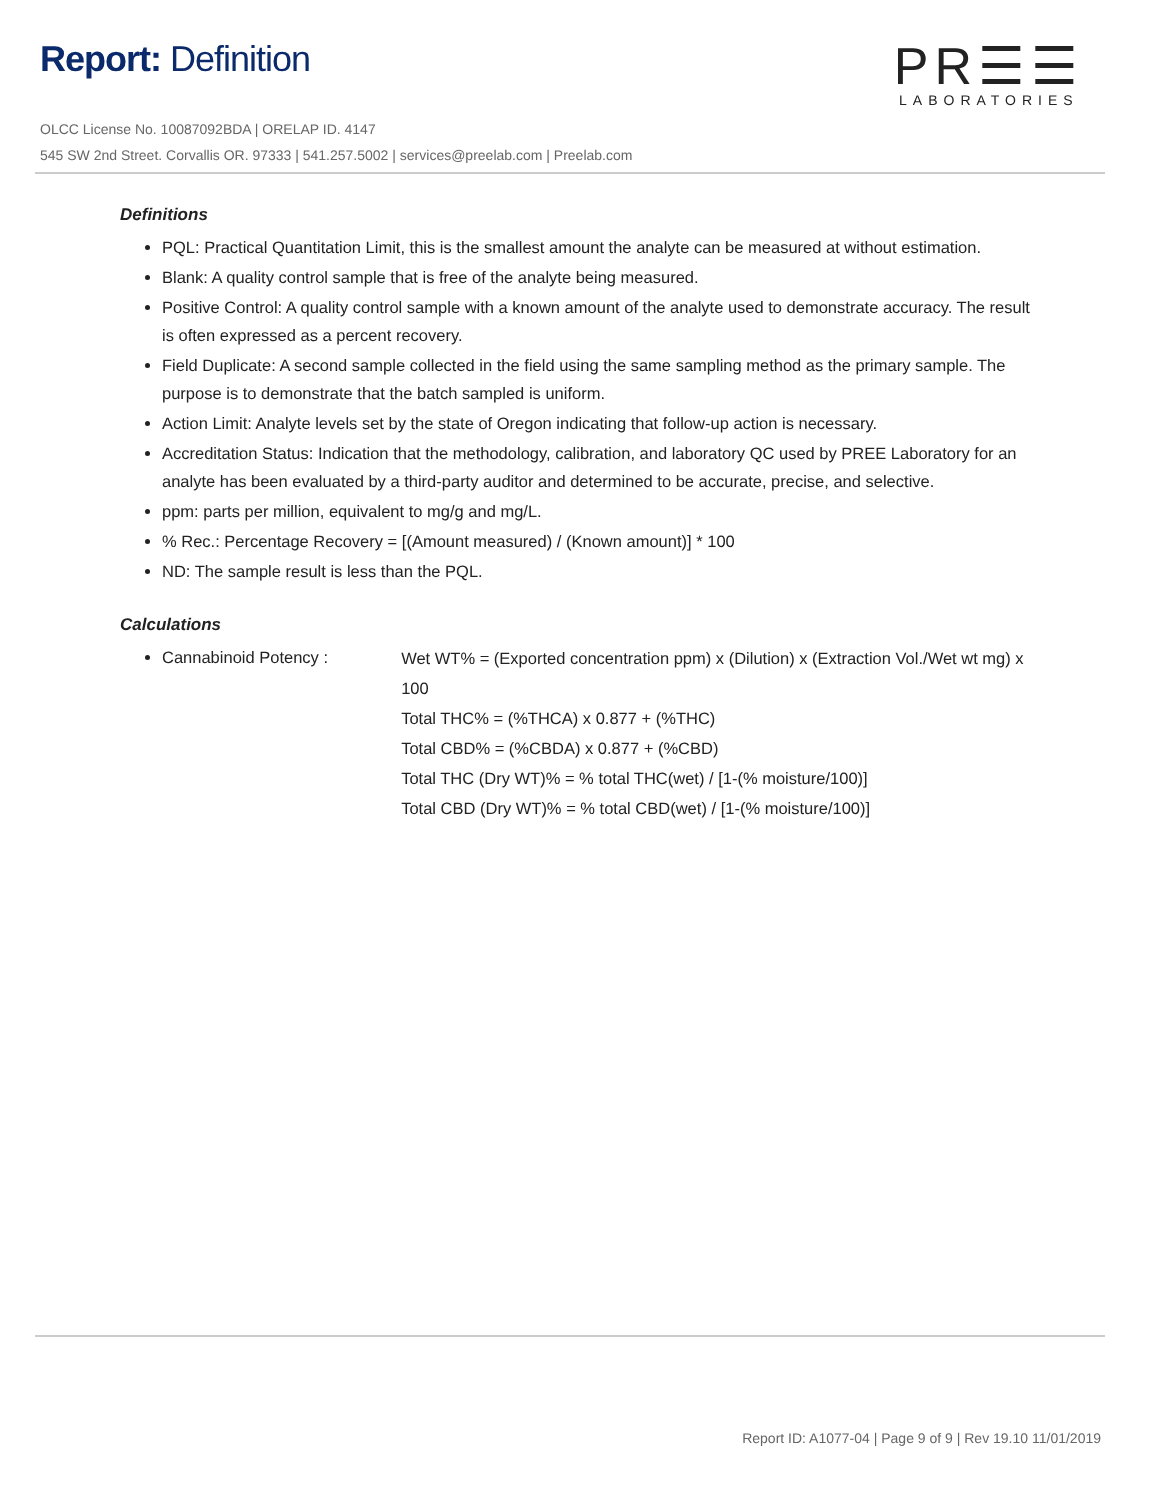Report: Definition
OLCC License No. 10087092BDA | ORELAP ID. 4147
545 SW 2nd Street. Corvallis OR. 97333 | 541.257.5002 | services@preelab.com | Preelab.com
PR☰☰
LABORATORIES
Definitions
PQL: Practical Quantitation Limit, this is the smallest amount the analyte can be measured at without estimation.
Blank: A quality control sample that is free of the analyte being measured.
Positive Control: A quality control sample with a known amount of the analyte used to demonstrate accuracy. The result is often expressed as a percent recovery.
Field Duplicate: A second sample collected in the field using the same sampling method as the primary sample. The purpose is to demonstrate that the batch sampled is uniform.
Action Limit: Analyte levels set by the state of Oregon indicating that follow-up action is necessary.
Accreditation Status: Indication that the methodology, calibration, and laboratory QC used by PREE Laboratory for an analyte has been evaluated by a third-party auditor and determined to be accurate, precise, and selective.
ppm: parts per million, equivalent to mg/g and mg/L.
% Rec.: Percentage Recovery = [(Amount measured) / (Known amount)] * 100
ND: The sample result is less than the PQL.
Calculations
Cannabinoid Potency :
Wet WT% = (Exported concentration ppm) x (Dilution) x (Extraction Vol./Wet wt mg) x 100
Total THC% = (%THCA) x 0.877 + (%THC)
Total CBD% = (%CBDA) x 0.877 + (%CBD)
Total THC (Dry WT)% = % total THC(wet) / [1-(% moisture/100)]
Total CBD (Dry WT)% = % total CBD(wet) / [1-(% moisture/100)]
Report ID: A1077-04 | Page 9 of 9 | Rev 19.10 11/01/2019